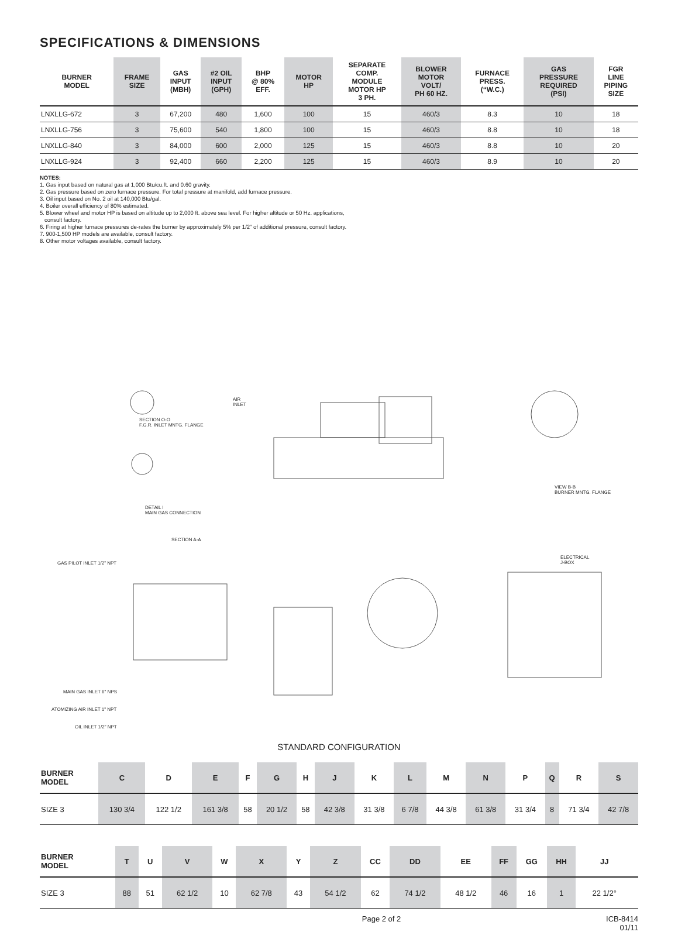SPECIFICATIONS & DIMENSIONS
| BURNER MODEL | FRAME SIZE | GAS INPUT (MBH) | #2 OIL INPUT (GPH) | BHP @ 80% EFF. | MOTOR HP | SEPARATE COMP. MODULE MOTOR HP 3 PH. | BLOWER MOTOR VOLT/ PH 60 HZ. | FURNACE PRESS. (“W.C.) | GAS PRESSURE REQUIRED (PSI) | FGR LINE PIPING SIZE |
| --- | --- | --- | --- | --- | --- | --- | --- | --- | --- | --- |
| LNXLLG-672 | 3 | 67,200 | 480 | 1,600 | 100 | 15 | 460/3 | 8.3 | 10 | 18 |
| LNXLLG-756 | 3 | 75,600 | 540 | 1,800 | 100 | 15 | 460/3 | 8.8 | 10 | 18 |
| LNXLLG-840 | 3 | 84,000 | 600 | 2,000 | 125 | 15 | 460/3 | 8.8 | 10 | 20 |
| LNXLLG-924 | 3 | 92,400 | 660 | 2,200 | 125 | 15 | 460/3 | 8.9 | 10 | 20 |
NOTES:
1. Gas input based on natural gas at 1,000 Btu/cu.ft. and 0.60 gravity.
2. Gas pressure based on zero furnace pressure. For total pressure at manifold, add furnace pressure.
3. Oil input based on No. 2 oil at 140,000 Btu/gal.
4. Boiler overall efficiency of 80% estimated.
5. Blower wheel and motor HP is based on altitude up to 2,000 ft. above sea level. For higher altitude or 50 Hz. applications,
consult factory.
6. Firing at higher furnace pressures de-rates the burner by approximately 5% per 1/2” of additional pressure, consult factory.
7. 900-1,500 HP models are available, consult factory.
8. Other motor voltages available, consult factory.
SECTION O-O
F.G.R. INLET MNTG. FLANGE
DETAIL I
MAIN GAS CONNECTION
SECTION A-A
VIEW B-B
BURNER MNTG. FLANGE
GAS PILOT INLET 1/2" NPT
MAIN GAS INLET 6" NPS
ATOMIZING AIR INLET 1" NPT
OIL INLET 1/2" NPT
ELECTRICAL
J-BOX
AIR
INLET
STANDARD CONFIGURATION
| BURNER MODEL | C | D | E | F | G | H | J | K | L | M | N | P | Q | R | S |
| --- | --- | --- | --- | --- | --- | --- | --- | --- | --- | --- | --- | --- | --- | --- | --- |
| SIZE 3 | 130 3/4 | 122 1/2 | 161 3/8 | 58 | 20 1/2 | 58 | 42 3/8 | 31 3/8 | 6 7/8 | 44 3/8 | 61 3/8 | 31 3/4 | 8 | 71 3/4 | 42 7/8 |
| BURNER MODEL | T | U | V | W | X | Y | Z | CC | DD | EE | FF | GG | HH | JJ | |
| --- | --- | --- | --- | --- | --- | --- | --- | --- | --- | --- | --- | --- | --- | --- | --- |
| SIZE 3 | 88 | 51 | 62 1/2 | 10 | 62 7/8 | 43 | 54 1/2 | 62 | 74 1/2 | 48 1/2 | 46 | 16 | 1 | 22 1/2° | |
Page 2 of 2 ICB-8414
01/11